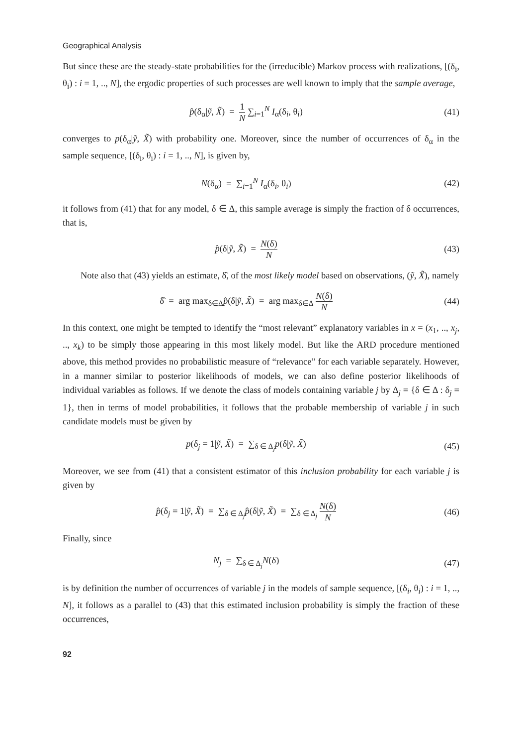Geographical Analysis
But since these are the steady-state probabilities for the (irreducible) Markov process with realizations, [(δ<sub>i</sub>, θ<sub>i</sub>) : i = 1, .., N], the ergodic properties of such processes are well known to imply that the sample average,
p̂(δ<sub>α</sub>|ỹ, X̃) = 1 N ∑<sub>i=1</sub><sup>N</sup> I<sub>α</sub>(δ<sub>i</sub>, θ<sub>i</sub>)
(41)
converges to p(δ<sub>α</sub>|ỹ, X̃) with probability one. Moreover, since the number of occurrences of δ<sub>α</sub> in the sample sequence, [(δ<sub>i</sub>, θ<sub>i</sub>) : i = 1, .., N], is given by,
N(δ<sub>α</sub>) = ∑<sub>i=1</sub><sup>N</sup> I<sub>α</sub>(δ<sub>i</sub>, θ<sub>i</sub>) (42)
it follows from (41) that for any model, δ ∈ Δ, this sample average is simply the fraction of δ occurrences, that is,
p̂(δ|ỹ, X̃) = N(δ) N
(43)
Note also that (43) yields an estimate, δ̂, of the most likely model based on observations, (ỹ, X̃), namely
δ̂ = arg max<sub>δ∈Δ</sub>p̂(δ|ỹ, X̃) = arg max<sub>δ∈Δ</sub> N(δ) N
(44)
In this context, one might be tempted to identify the “most relevant” explanatory variables in x = (x<sub>1</sub>, .., x<sub>j</sub>, .., x<sub>k</sub>) to be simply those appearing in this most likely model. But like the ARD procedure mentioned above, this method provides no probabilistic measure of “relevance” for each variable separately. However, in a manner similar to posterior likelihoods of models, we can also define posterior likelihoods of individual variables as follows. If we denote the class of models containing variable j by Δ<sub>j</sub> = {δ ∈ Δ : δ<sub>j</sub> = 1}, then in terms of model probabilities, it follows that the probable membership of variable j in such candidate models must be given by
p(δ<sub>j</sub> = 1|ỹ, X̃) = ∑<sub>δ ∈ Δ<sub>j</sub></sub>p(δ|ỹ, X̃)
(45)
Moreover, we see from (41) that a consistent estimator of this inclusion probability for each variable j is given by
p̂(δ<sub>j</sub> = 1|ỹ, X̃) = ∑<sub>δ ∈ Δ<sub>j</sub></sub>p̂(δ|ỹ, X̃) = ∑<sub>δ ∈ Δ<sub>j</sub></sub> N(δ) N
(46)
Finally, since
N<sub>j</sub> = ∑<sub>δ ∈ Δ<sub>j</sub></sub>N(δ) (47)
is by definition the number of occurrences of variable j in the models of sample sequence, [(δ<sub>i</sub>, θ<sub>i</sub>) : i = 1, .., N], it follows as a parallel to (43) that this estimated inclusion probability is simply the fraction of these occurrences,
92